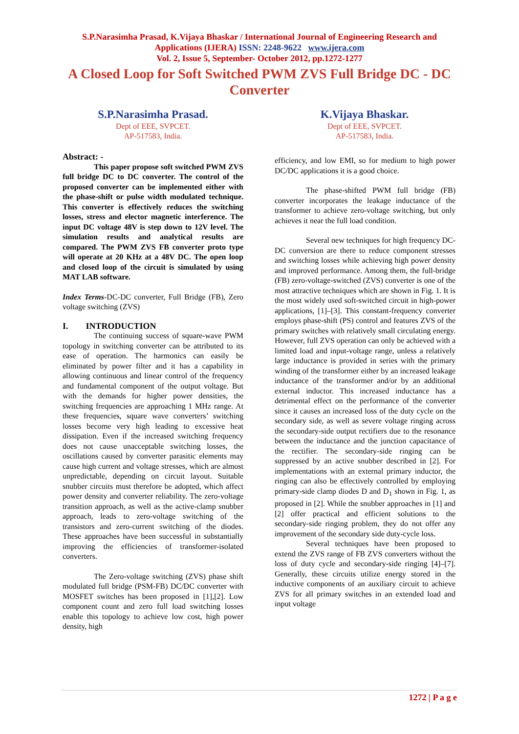S.P.Narasimha Prasad, K.Vijaya Bhaskar / International Journal of Engineering Research and
Applications (IJERA) ISSN: 2248-9622 www.ijera.com
Vol. 2, Issue 5, September- October 2012, pp.1272-1277
A Closed Loop for Soft Switched PWM ZVS Full Bridge DC - DC Converter
S.P.Narasimha Prasad.
Dept of EEE, SVPCET.
AP-517583, India.
K.Vijaya Bhaskar.
Dept of EEE, SVPCET.
AP-517583, India.
Abstract: -
This paper propose soft switched PWM ZVS full bridge DC to DC converter. The control of the proposed converter can be implemented either with the phase-shift or pulse width modulated technique. This converter is effectively reduces the switching losses, stress and elector magnetic interference. The input DC voltage 48V is step down to 12V level. The simulation results and analytical results are compared. The PWM ZVS FB converter proto type will operate at 20 KHz at a 48V DC. The open loop and closed loop of the circuit is simulated by using MAT LAB software.
Index Terms-DC-DC converter, Full Bridge (FB), Zero voltage switching (ZVS)
I. INTRODUCTION
The continuing success of square-wave PWM topology in switching converter can be attributed to its ease of operation. The harmonics can easily be eliminated by power filter and it has a capability in allowing continuous and linear control of the frequency and fundamental component of the output voltage. But with the demands for higher power densities, the switching frequencies are approaching 1 MHz range. At these frequencies, square wave converters’ switching losses become very high leading to excessive heat dissipation. Even if the increased switching frequency does not cause unacceptable switching losses, the oscillations caused by converter parasitic elements may cause high current and voltage stresses, which are almost unpredictable, depending on circuit layout. Suitable snubber circuits must therefore be adopted, which affect power density and converter reliability. The zero-voltage transition approach, as well as the active-clamp snubber approach, leads to zero-voltage switching of the transistors and zero-current switching of the diodes. These approaches have been successful in substantially improving the efficiencies of transformer-isolated converters.
The Zero-voltage switching (ZVS) phase shift modulated full bridge (PSM-FB) DC/DC converter with MOSFET switches has been proposed in [1],[2]. Low component count and zero full load switching losses enable this topology to achieve low cost, high power density, high
efficiency, and low EMI, so for medium to high power DC/DC applications it is a good choice.
The phase-shifted PWM full bridge (FB) converter incorporates the leakage inductance of the transformer to achieve zero-voltage switching, but only achieves it near the full load condition.
Several new techniques for high frequency DC-DC conversion are there to reduce component stresses and switching losses while achieving high power density and improved performance. Among them, the full-bridge (FB) zero-voltage-switched (ZVS) converter is one of the most attractive techniques which are shown in Fig. 1. It is the most widely used soft-switched circuit in high-power applications, [1]–[3]. This constant-frequency converter employs phase-shift (PS) control and features ZVS of the primary switches with relatively small circulating energy. However, full ZVS operation can only be achieved with a limited load and input-voltage range, unless a relatively large inductance is provided in series with the primary winding of the transformer either by an increased leakage inductance of the transformer and/or by an additional external inductor. This increased inductance has a detrimental effect on the performance of the converter since it causes an increased loss of the duty cycle on the secondary side, as well as severe voltage ringing across the secondary-side output rectifiers due to the resonance between the inductance and the junction capacitance of the rectifier. The secondary-side ringing can be suppressed by an active snubber described in [2]. For implementations with an external primary inductor, the ringing can also be effectively controlled by employing primary-side clamp diodes D and D<sub>1</sub> shown in Fig. 1, as proposed in [2]. While the snubber approaches in [1] and [2] offer practical and efficient solutions to the secondary-side ringing problem, they do not offer any improvement of the secondary side duty-cycle loss.
Several techniques have been proposed to extend the ZVS range of FB ZVS converters without the loss of duty cycle and secondary-side ringing [4]–[7]. Generally, these circuits utilize energy stored in the inductive components of an auxiliary circuit to achieve ZVS for all primary switches in an extended load and input voltage
1272 | P a g e